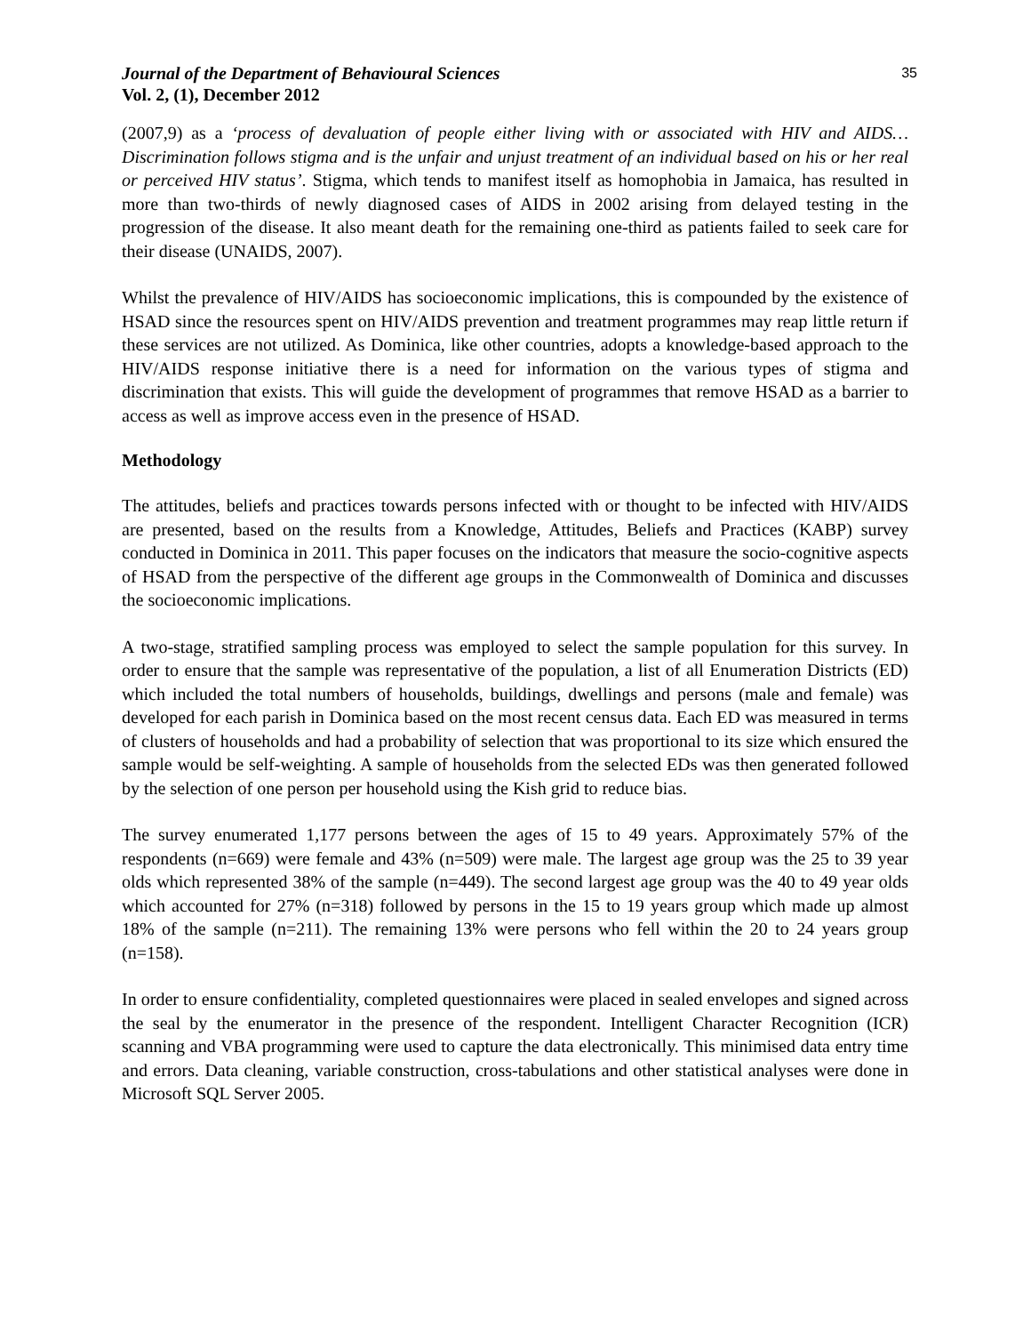Journal of the Department of Behavioural Sciences
Vol. 2, (1), December 2012
35
(2007,9) as a ‘process of devaluation of people either living with or associated with HIV and AIDS…Discrimination follows stigma and is the unfair and unjust treatment of an individual based on his or her real or perceived HIV status’. Stigma, which tends to manifest itself as homophobia in Jamaica, has resulted in more than two-thirds of newly diagnosed cases of AIDS in 2002 arising from delayed testing in the progression of the disease. It also meant death for the remaining one-third as patients failed to seek care for their disease (UNAIDS, 2007).
Whilst the prevalence of HIV/AIDS has socioeconomic implications, this is compounded by the existence of HSAD since the resources spent on HIV/AIDS prevention and treatment programmes may reap little return if these services are not utilized. As Dominica, like other countries, adopts a knowledge-based approach to the HIV/AIDS response initiative there is a need for information on the various types of stigma and discrimination that exists. This will guide the development of programmes that remove HSAD as a barrier to access as well as improve access even in the presence of HSAD.
Methodology
The attitudes, beliefs and practices towards persons infected with or thought to be infected with HIV/AIDS are presented, based on the results from a Knowledge, Attitudes, Beliefs and Practices (KABP) survey conducted in Dominica in 2011. This paper focuses on the indicators that measure the socio-cognitive aspects of HSAD from the perspective of the different age groups in the Commonwealth of Dominica and discusses the socioeconomic implications.
A two-stage, stratified sampling process was employed to select the sample population for this survey. In order to ensure that the sample was representative of the population, a list of all Enumeration Districts (ED) which included the total numbers of households, buildings, dwellings and persons (male and female) was developed for each parish in Dominica based on the most recent census data. Each ED was measured in terms of clusters of households and had a probability of selection that was proportional to its size which ensured the sample would be self-weighting. A sample of households from the selected EDs was then generated followed by the selection of one person per household using the Kish grid to reduce bias.
The survey enumerated 1,177 persons between the ages of 15 to 49 years. Approximately 57% of the respondents (n=669) were female and 43% (n=509) were male. The largest age group was the 25 to 39 year olds which represented 38% of the sample (n=449). The second largest age group was the 40 to 49 year olds which accounted for 27% (n=318) followed by persons in the 15 to 19 years group which made up almost 18% of the sample (n=211). The remaining 13% were persons who fell within the 20 to 24 years group (n=158).
In order to ensure confidentiality, completed questionnaires were placed in sealed envelopes and signed across the seal by the enumerator in the presence of the respondent. Intelligent Character Recognition (ICR) scanning and VBA programming were used to capture the data electronically. This minimised data entry time and errors. Data cleaning, variable construction, cross-tabulations and other statistical analyses were done in Microsoft SQL Server 2005.